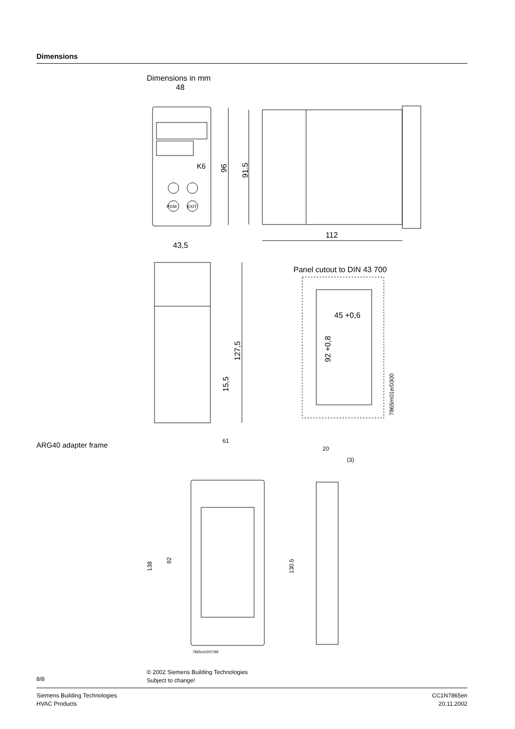Dimensions
Dimensions in mm
48
PGM
EXIT
K6
96
91,5
112
43,5
127,5
15,5
Panel cutout to DIN 43 700
45 +0,6
92 +0,8
7865m01e/0300
61
138
92
7865m02/0799
20
(3)
130.5
ARG40 adapter frame
© 2002 Siemens Building Technologies
Subject to change!
8/8
Siemens Building Technologies
HVAC Products
CC1N7865en
20.11.2002